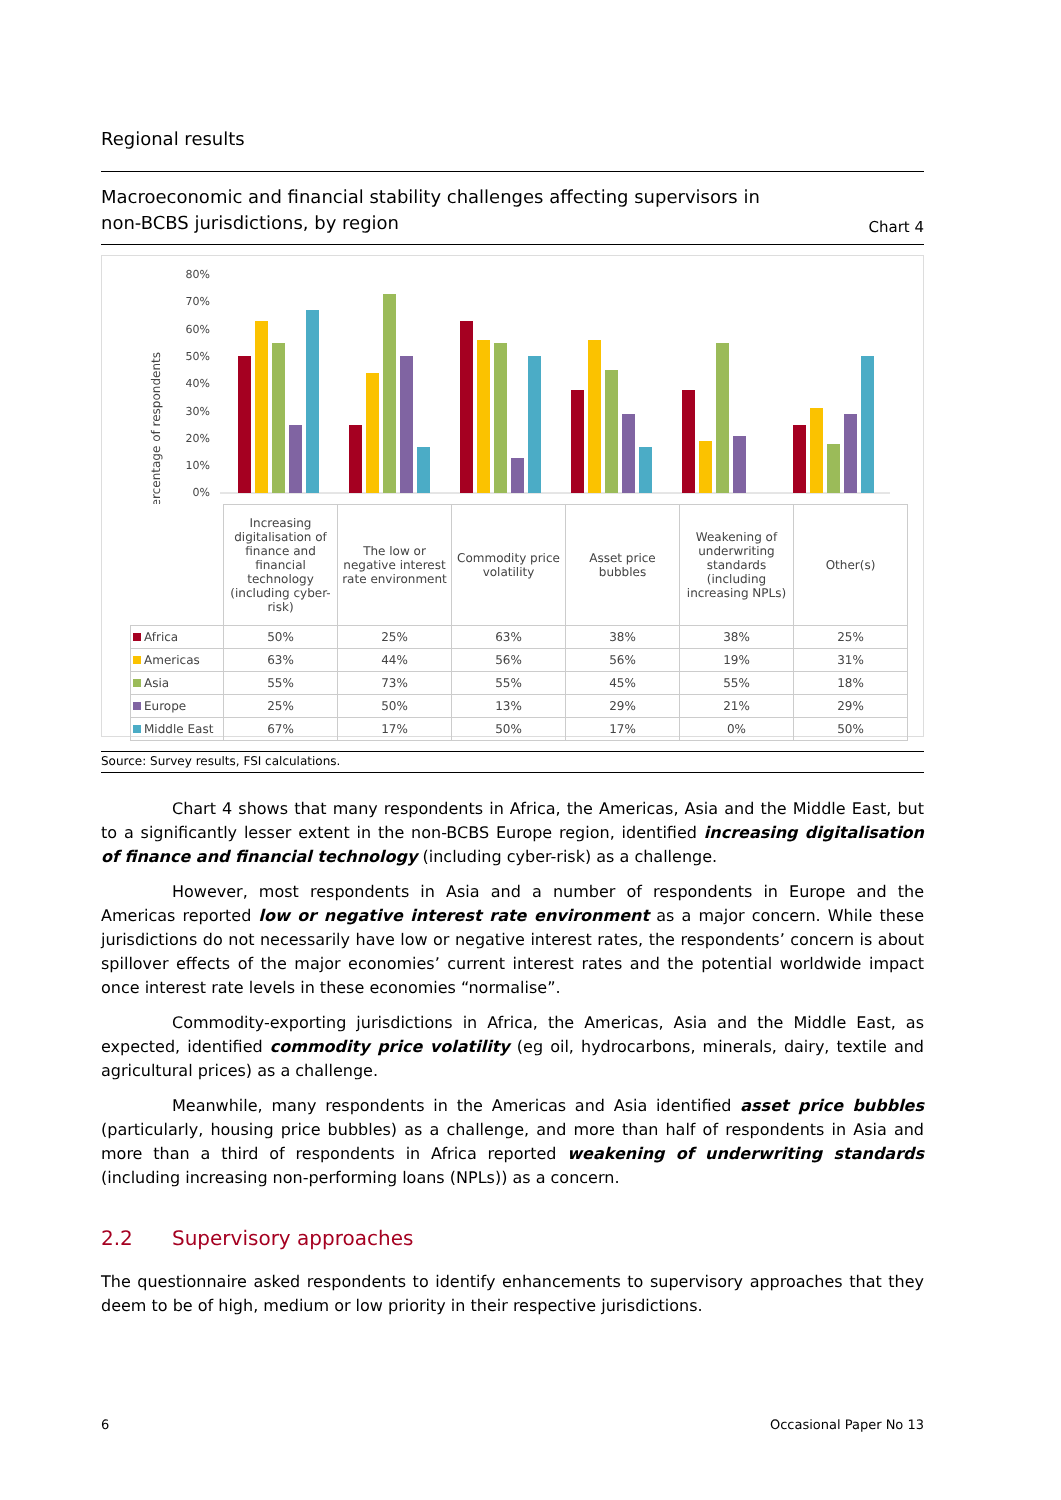Regional results
Macroeconomic and financial stability challenges affecting supervisors in
non-BCBS jurisdictions, by region
Chart 4
percentage of respondents
80%
70%
60%
50%
40%
30%
20%
10%
0%
| | Increasing digitalisation of finance and financial technology (including cyber-risk) | The low or negative interest rate environment | Commodity price volatility | Asset price bubbles | Weakening of underwriting standards (including increasing NPLs) | Other(s) |
| Africa | 50% | 25% | 63% | 38% | 38% | 25% |
| Americas | 63% | 44% | 56% | 56% | 19% | 31% |
| Asia | 55% | 73% | 55% | 45% | 55% | 18% |
| Europe | 25% | 50% | 13% | 29% | 21% | 29% |
| Middle East | 67% | 17% | 50% | 17% | 0% | 50% |
Source: Survey results, FSI calculations.
Chart 4 shows that many respondents in Africa, the Americas, Asia and the Middle East, but to a significantly lesser extent in the non-BCBS Europe region, identified increasing digitalisation of finance and financial technology (including cyber-risk) as a challenge.
However, most respondents in Asia and a number of respondents in Europe and the Americas reported low or negative interest rate environment as a major concern. While these jurisdictions do not necessarily have low or negative interest rates, the respondents’ concern is about spillover effects of the major economies’ current interest rates and the potential worldwide impact once interest rate levels in these economies “normalise”.
Commodity-exporting jurisdictions in Africa, the Americas, Asia and the Middle East, as expected, identified commodity price volatility (eg oil, hydrocarbons, minerals, dairy, textile and agricultural prices) as a challenge.
Meanwhile, many respondents in the Americas and Asia identified asset price bubbles (particularly, housing price bubbles) as a challenge, and more than half of respondents in Asia and more than a third of respondents in Africa reported weakening of underwriting standards (including increasing non-performing loans (NPLs)) as a concern.
2.2 Supervisory approaches
The questionnaire asked respondents to identify enhancements to supervisory approaches that they deem to be of high, medium or low priority in their respective jurisdictions.
6 Occasional Paper No 13